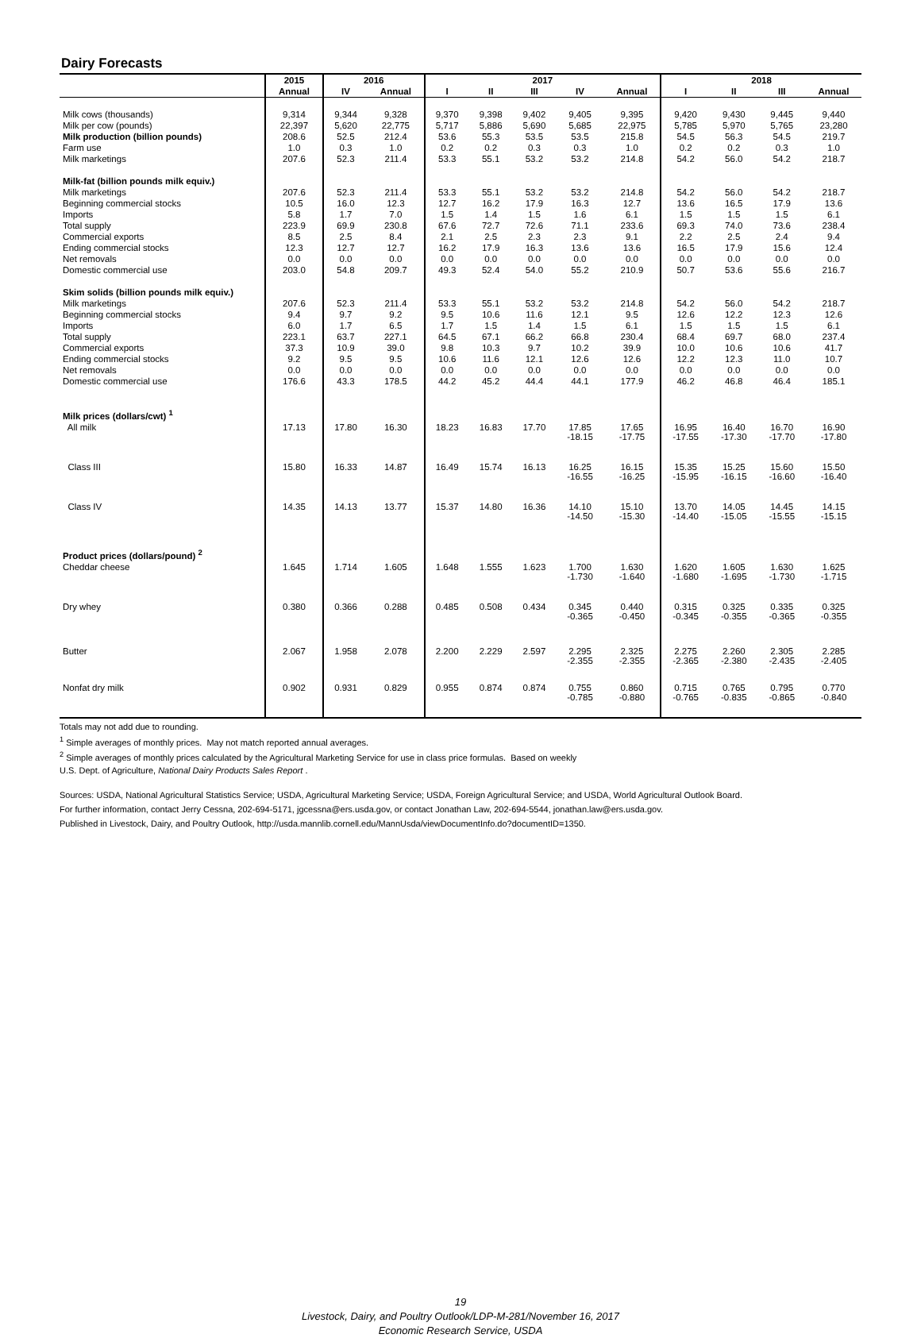Dairy Forecasts
| | 2015 | 2016 | | 2017 | | | | | 2018 | | | |
| --- | --- | --- | --- | --- | --- | --- | --- | --- | --- | --- | --- | --- |
| | Annual | IV | Annual | I | II | III | IV | Annual | I | II | III | Annual |
| Milk cows (thousands) | 9,314 | 9,344 | 9,328 | 9,370 | 9,398 | 9,402 | 9,405 | 9,395 | 9,420 | 9,430 | 9,445 | 9,440 |
| Milk per cow (pounds) | 22,397 | 5,620 | 22,775 | 5,717 | 5,886 | 5,690 | 5,685 | 22,975 | 5,785 | 5,970 | 5,765 | 23,280 |
| Milk production (billion pounds) | 208.6 | 52.5 | 212.4 | 53.6 | 55.3 | 53.5 | 53.5 | 215.8 | 54.5 | 56.3 | 54.5 | 219.7 |
| Farm use | 1.0 | 0.3 | 1.0 | 0.2 | 0.2 | 0.3 | 0.3 | 1.0 | 0.2 | 0.2 | 0.3 | 1.0 |
| Milk marketings | 207.6 | 52.3 | 211.4 | 53.3 | 55.1 | 53.2 | 53.2 | 214.8 | 54.2 | 56.0 | 54.2 | 218.7 |
| Milk-fat (billion pounds milk equiv.) | | | | | | | | | | | | |
| Milk marketings | 207.6 | 52.3 | 211.4 | 53.3 | 55.1 | 53.2 | 53.2 | 214.8 | 54.2 | 56.0 | 54.2 | 218.7 |
| Beginning commercial stocks | 10.5 | 16.0 | 12.3 | 12.7 | 16.2 | 17.9 | 16.3 | 12.7 | 13.6 | 16.5 | 17.9 | 13.6 |
| Imports | 5.8 | 1.7 | 7.0 | 1.5 | 1.4 | 1.5 | 1.6 | 6.1 | 1.5 | 1.5 | 1.5 | 6.1 |
| Total supply | 223.9 | 69.9 | 230.8 | 67.6 | 72.7 | 72.6 | 71.1 | 233.6 | 69.3 | 74.0 | 73.6 | 238.4 |
| Commercial exports | 8.5 | 2.5 | 8.4 | 2.1 | 2.5 | 2.3 | 2.3 | 9.1 | 2.2 | 2.5 | 2.4 | 9.4 |
| Ending commercial stocks | 12.3 | 12.7 | 12.7 | 16.2 | 17.9 | 16.3 | 13.6 | 13.6 | 16.5 | 17.9 | 15.6 | 12.4 |
| Net removals | 0.0 | 0.0 | 0.0 | 0.0 | 0.0 | 0.0 | 0.0 | 0.0 | 0.0 | 0.0 | 0.0 | 0.0 |
| Domestic commercial use | 203.0 | 54.8 | 209.7 | 49.3 | 52.4 | 54.0 | 55.2 | 210.9 | 50.7 | 53.6 | 55.6 | 216.7 |
| Skim solids (billion pounds milk equiv.) | | | | | | | | | | | | |
| Milk marketings | 207.6 | 52.3 | 211.4 | 53.3 | 55.1 | 53.2 | 53.2 | 214.8 | 54.2 | 56.0 | 54.2 | 218.7 |
| Beginning commercial stocks | 9.4 | 9.7 | 9.2 | 9.5 | 10.6 | 11.6 | 12.1 | 9.5 | 12.6 | 12.2 | 12.3 | 12.6 |
| Imports | 6.0 | 1.7 | 6.5 | 1.7 | 1.5 | 1.4 | 1.5 | 6.1 | 1.5 | 1.5 | 1.5 | 6.1 |
| Total supply | 223.1 | 63.7 | 227.1 | 64.5 | 67.1 | 66.2 | 66.8 | 230.4 | 68.4 | 69.7 | 68.0 | 237.4 |
| Commercial exports | 37.3 | 10.9 | 39.0 | 9.8 | 10.3 | 9.7 | 10.2 | 39.9 | 10.0 | 10.6 | 10.6 | 41.7 |
| Ending commercial stocks | 9.2 | 9.5 | 9.5 | 10.6 | 11.6 | 12.1 | 12.6 | 12.6 | 12.2 | 12.3 | 11.0 | 10.7 |
| Net removals | 0.0 | 0.0 | 0.0 | 0.0 | 0.0 | 0.0 | 0.0 | 0.0 | 0.0 | 0.0 | 0.0 | 0.0 |
| Domestic commercial use | 176.6 | 43.3 | 178.5 | 44.2 | 45.2 | 44.4 | 44.1 | 177.9 | 46.2 | 46.8 | 46.4 | 185.1 |
| Milk prices (dollars/cwt) <sup>1</sup> | | | | | | | | | | | | |
| All milk | 17.13 | 17.80 | 16.30 | 18.23 | 16.83 | 17.70 | 17.85 -18.15 | 17.65 -17.75 | 16.95 -17.55 | 16.40 -17.30 | 16.70 -17.70 | 16.90 -17.80 |
| Class III | 15.80 | 16.33 | 14.87 | 16.49 | 15.74 | 16.13 | 16.25 -16.55 | 16.15 -16.25 | 15.35 -15.95 | 15.25 -16.15 | 15.60 -16.60 | 15.50 -16.40 |
| Class IV | 14.35 | 14.13 | 13.77 | 15.37 | 14.80 | 16.36 | 14.10 -14.50 | 15.10 -15.30 | 13.70 -14.40 | 14.05 -15.05 | 14.45 -15.55 | 14.15 -15.15 |
| Product prices (dollars/pound) <sup>2</sup> | | | | | | | | | | | | |
| Cheddar cheese | 1.645 | 1.714 | 1.605 | 1.648 | 1.555 | 1.623 | 1.700 -1.730 | 1.630 -1.640 | 1.620 -1.680 | 1.605 -1.695 | 1.630 -1.730 | 1.625 -1.715 |
| Dry whey | 0.380 | 0.366 | 0.288 | 0.485 | 0.508 | 0.434 | 0.345 -0.365 | 0.440 -0.450 | 0.315 -0.345 | 0.325 -0.355 | 0.335 -0.365 | 0.325 -0.355 |
| Butter | 2.067 | 1.958 | 2.078 | 2.200 | 2.229 | 2.597 | 2.295 -2.355 | 2.325 -2.355 | 2.275 -2.365 | 2.260 -2.380 | 2.305 -2.435 | 2.285 -2.405 |
| Nonfat dry milk | 0.902 | 0.931 | 0.829 | 0.955 | 0.874 | 0.874 | 0.755 -0.785 | 0.860 -0.880 | 0.715 -0.765 | 0.765 -0.835 | 0.795 -0.865 | 0.770 -0.840 |
Totals may not add due to rounding.
<sup>1</sup> Simple averages of monthly prices. May not match reported annual averages.
<sup>2</sup> Simple averages of monthly prices calculated by the Agricultural Marketing Service for use in class price formulas. Based on weekly
U.S. Dept. of Agriculture, National Dairy Products Sales Report .
Sources: USDA, National Agricultural Statistics Service; USDA, Agricultural Marketing Service; USDA, Foreign Agricultural Service; and USDA, World Agricultural Outlook Board.
For further information, contact Jerry Cessna, 202-694-5171, jgcessna@ers.usda.gov, or contact Jonathan Law, 202-694-5544, jonathan.law@ers.usda.gov.
Published in Livestock, Dairy, and Poultry Outlook, http://usda.mannlib.cornell.edu/MannUsda/viewDocumentInfo.do?documentID=1350.
19
Livestock, Dairy, and Poultry Outlook/LDP-M-281/November 16, 2017
Economic Research Service, USDA